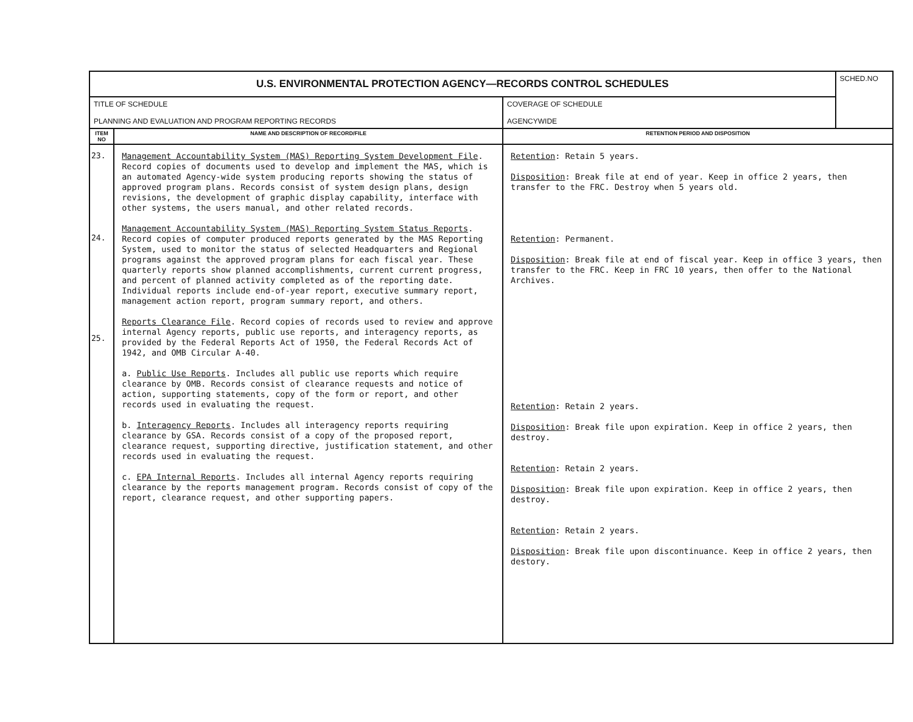| U.S. ENVIRONMENTAL PROTECTION AGENCY—RECORDS CONTROL SCHEDULES | | | SCHED.NO |
| TITLE OF SCHEDULE PLANNING AND EVALUATION AND PROGRAM REPORTING RECORDS | | COVERAGE OF SCHEDULE AGENCYWIDE | |
| ITEM NO | NAME AND DESCRIPTION OF RECORD/FILE | RETENTION PERIOD AND DISPOSITION | |
| 23. 24. 25. | Management Accountability System (MAS) Reporting System Development File . Record copies of documents used to develop and implement the MAS, which is an automated Agency-wide system producing reports showing the status of approved program plans. Records consist of system design plans, design revisions, the development of graphic display capability, interface with other systems, the users manual, and other related records. Management Accountability System (MAS) Reporting System Status Reports . Record copies of computer produced reports generated by the MAS Reporting System, used to monitor the status of selected Headquarters and Regional programs against the approved program plans for each fiscal year. These quarterly reports show planned accomplishments, current current progress, and percent of planned activity completed as of the reporting date. Individual reports include end-of-year report, executive summary report, management action report, program summary report, and others. Reports Clearance File . Record copies of records used to review and approve internal Agency reports, public use reports, and interagency reports, as provided by the Federal Reports Act of 1950, the Federal Records Act of 1942, and OMB Circular A-40. a. Public Use Reports . Includes all public use reports which require clearance by OMB. Records consist of clearance requests and notice of action, supporting statements, copy of the form or report, and other records used in evaluating the request. b. Interagency Reports . Includes all interagency reports requiring clearance by GSA. Records consist of a copy of the proposed report, clearance request, supporting directive, justification statement, and other records used in evaluating the request. c. EPA Internal Reports . Includes all internal Agency reports requiring clearance by the reports management program. Records consist of copy of the report, clearance request, and other supporting papers. | Retention : Retain 5 years. Disposition : Break file at end of year. Keep in office 2 years, then transfer to the FRC. Destroy when 5 years old. Retention : Permanent. Disposition : Break file at end of fiscal year. Keep in office 3 years, then transfer to the FRC. Keep in FRC 10 years, then offer to the National Archives. Retention : Retain 2 years. Disposition : Break file upon expiration. Keep in office 2 years, then destroy. Retention : Retain 2 years. Disposition : Break file upon expiration. Keep in office 2 years, then destroy. Retention : Retain 2 years. Disposition : Break file upon discontinuance. Keep in office 2 years, then destory. | |